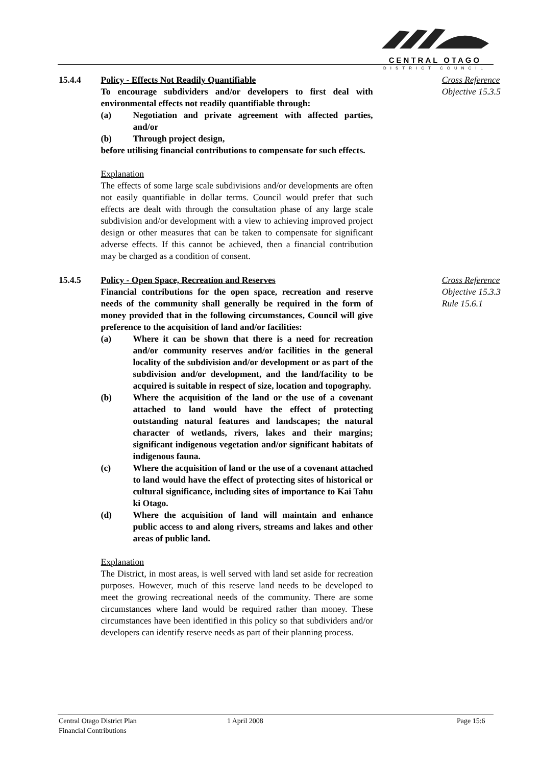CENTRAL OTAGO
DISTRICT COUNCIL
15.4.4 Policy - Effects Not Readily Quantifiable
To encourage subdividers and/or developers to first deal with environmental effects not readily quantifiable through:
(a) Negotiation and private agreement with affected parties, and/or
(b) Through project design,
before utilising financial contributions to compensate for such effects.
Explanation
The effects of some large scale subdivisions and/or developments are often not easily quantifiable in dollar terms. Council would prefer that such effects are dealt with through the consultation phase of any large scale subdivision and/or development with a view to achieving improved project design or other measures that can be taken to compensate for significant adverse effects. If this cannot be achieved, then a financial contribution may be charged as a condition of consent.
Cross Reference
Objective 15.3.5
15.4.5 Policy - Open Space, Recreation and Reserves
Financial contributions for the open space, recreation and reserve needs of the community shall generally be required in the form of money provided that in the following circumstances, Council will give preference to the acquisition of land and/or facilities:
(a) Where it can be shown that there is a need for recreation and/or community reserves and/or facilities in the general locality of the subdivision and/or development or as part of the subdivision and/or development, and the land/facility to be acquired is suitable in respect of size, location and topography.
(b) Where the acquisition of the land or the use of a covenant attached to land would have the effect of protecting outstanding natural features and landscapes; the natural character of wetlands, rivers, lakes and their margins; significant indigenous vegetation and/or significant habitats of indigenous fauna.
(c) Where the acquisition of land or the use of a covenant attached to land would have the effect of protecting sites of historical or cultural significance, including sites of importance to Kai Tahu ki Otago.
(d) Where the acquisition of land will maintain and enhance public access to and along rivers, streams and lakes and other areas of public land.
Explanation
The District, in most areas, is well served with land set aside for recreation purposes. However, much of this reserve land needs to be developed to meet the growing recreational needs of the community. There are some circumstances where land would be required rather than money. These circumstances have been identified in this policy so that subdividers and/or developers can identify reserve needs as part of their planning process.
Cross Reference
Objective 15.3.3
Rule 15.6.1
Central Otago District Plan
Financial Contributions
1 April 2008 Page 15:6